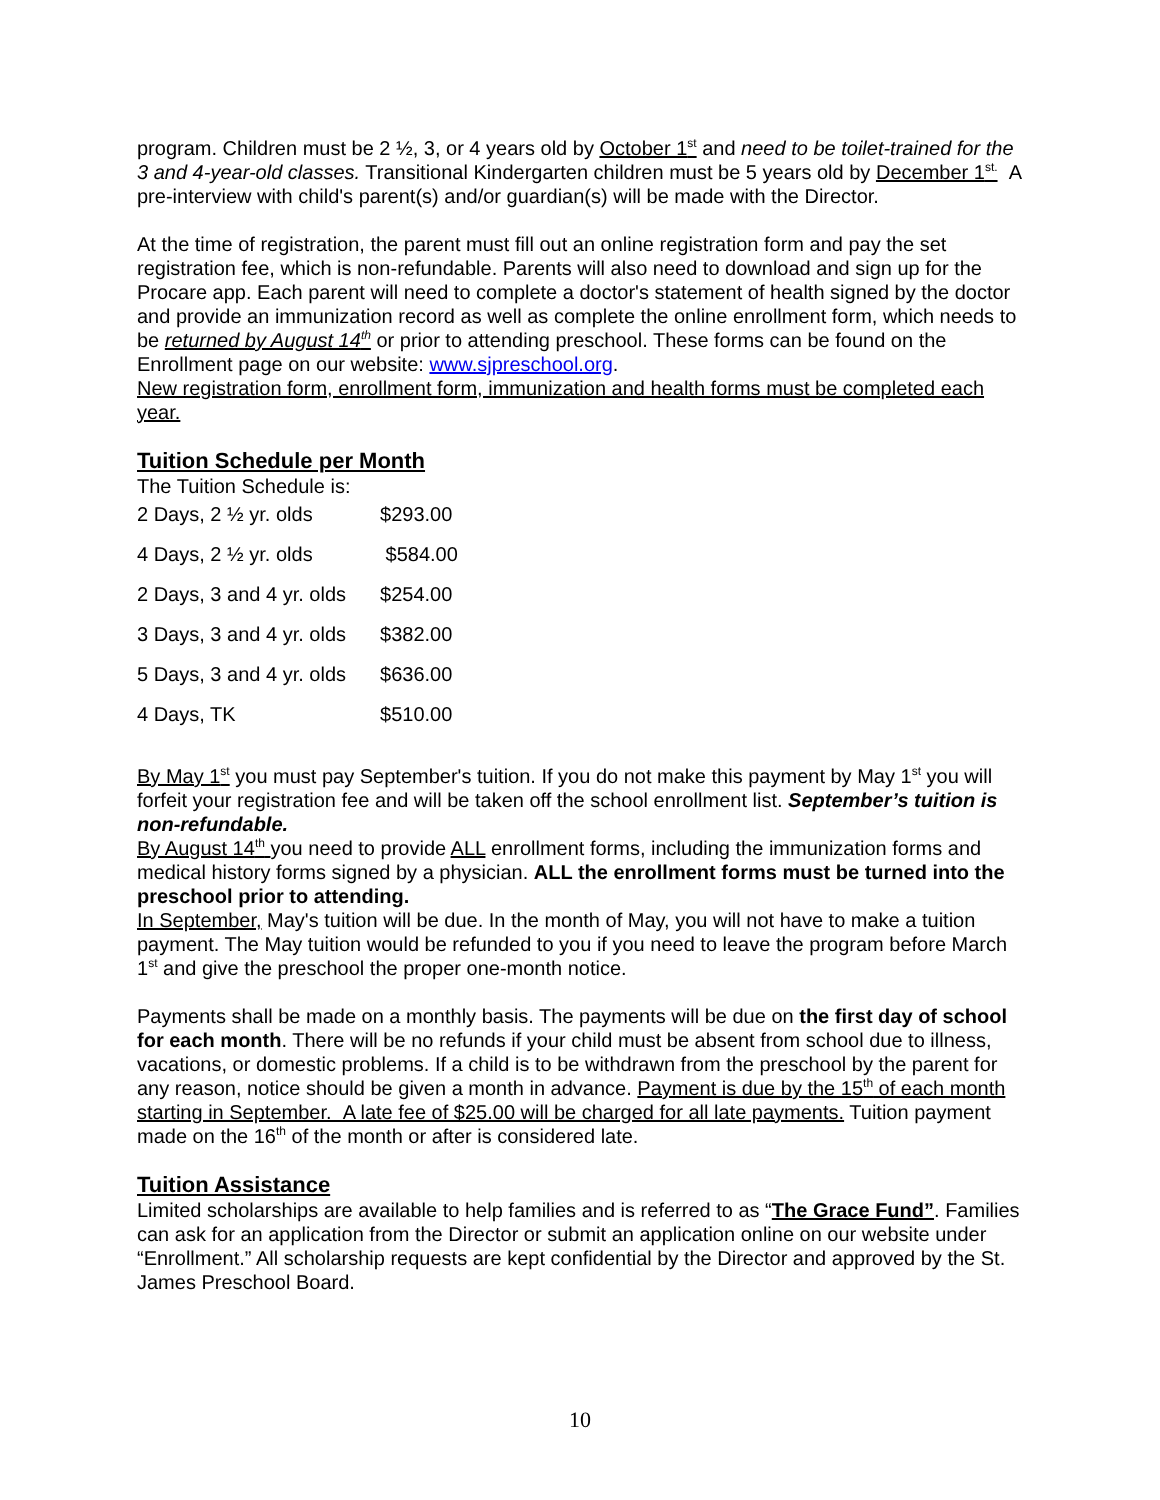program. Children must be 2 ½, 3, or 4 years old by October 1<sup>st</sup> and need to be toilet-trained for the 3 and 4-year-old classes. Transitional Kindergarten children must be 5 years old by December 1<sup>st.</sup> A pre-interview with child's parent(s) and/or guardian(s) will be made with the Director.
At the time of registration, the parent must fill out an online registration form and pay the set registration fee, which is non-refundable. Parents will also need to download and sign up for the Procare app. Each parent will need to complete a doctor's statement of health signed by the doctor and provide an immunization record as well as complete the online enrollment form, which needs to be returned by August 14<sup>th</sup> or prior to attending preschool. These forms can be found on the Enrollment page on our website: www.sjpreschool.org.
New registration form, enrollment form, immunization and health forms must be completed each year.
Tuition Schedule per Month
The Tuition Schedule is:
| 2 Days, 2 ½ yr. olds | $293.00 |
| 4 Days, 2 ½ yr. olds | $584.00 |
| 2 Days, 3 and 4 yr. olds | $254.00 |
| 3 Days, 3 and 4 yr. olds | $382.00 |
| 5 Days, 3 and 4 yr. olds | $636.00 |
| 4 Days, TK | $510.00 |
By May 1<sup>st</sup> you must pay September's tuition. If you do not make this payment by May 1<sup>st</sup> you will forfeit your registration fee and will be taken off the school enrollment list. September’s tuition is non-refundable.
By August 14<sup>th</sup> you need to provide ALL enrollment forms, including the immunization forms and medical history forms signed by a physician. ALL the enrollment forms must be turned into the preschool prior to attending.
In September, May's tuition will be due. In the month of May, you will not have to make a tuition payment. The May tuition would be refunded to you if you need to leave the program before March 1<sup>st</sup> and give the preschool the proper one-month notice.
Payments shall be made on a monthly basis. The payments will be due on the first day of school for each month. There will be no refunds if your child must be absent from school due to illness, vacations, or domestic problems. If a child is to be withdrawn from the preschool by the parent for any reason, notice should be given a month in advance. Payment is due by the 15<sup>th</sup> of each month starting in September. A late fee of $25.00 will be charged for all late payments. Tuition payment made on the 16<sup>th</sup> of the month or after is considered late.
Tuition Assistance
Limited scholarships are available to help families and is referred to as “The Grace Fund”. Families can ask for an application from the Director or submit an application online on our website under “Enrollment.” All scholarship requests are kept confidential by the Director and approved by the St. James Preschool Board.
10